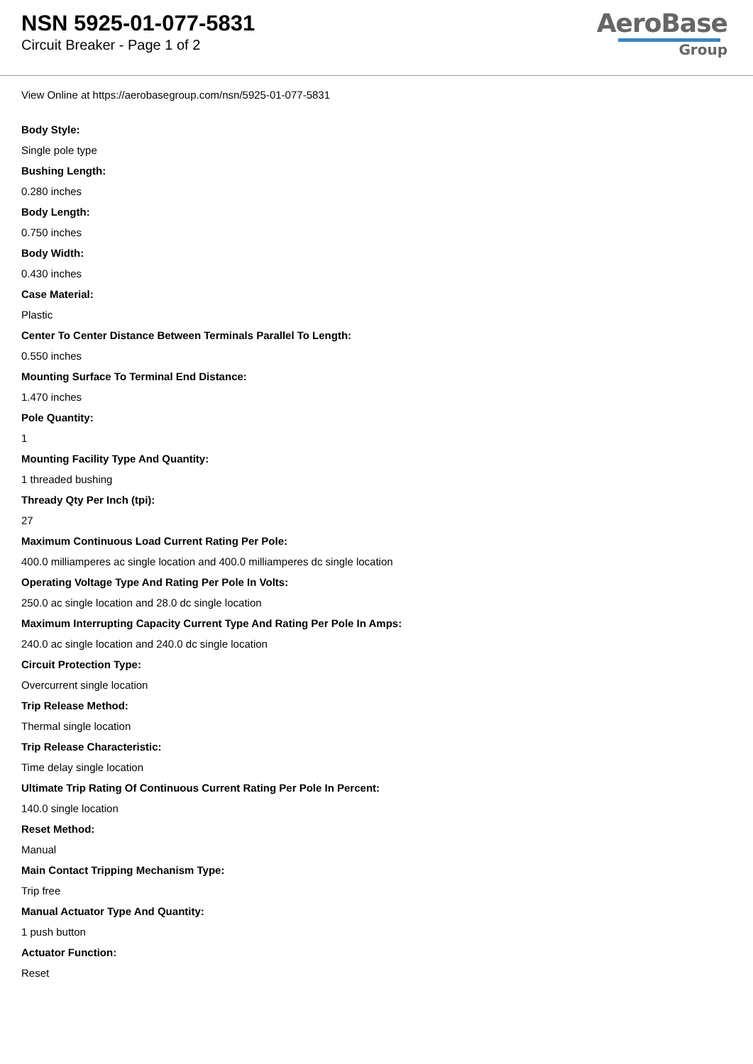NSN 5925-01-077-5831
Circuit Breaker - Page 1 of 2
AeroBase
Group
View Online at https://aerobasegroup.com/nsn/5925-01-077-5831
Body Style:
Single pole type
Bushing Length:
0.280 inches
Body Length:
0.750 inches
Body Width:
0.430 inches
Case Material:
Plastic
Center To Center Distance Between Terminals Parallel To Length:
0.550 inches
Mounting Surface To Terminal End Distance:
1.470 inches
Pole Quantity:
1
Mounting Facility Type And Quantity:
1 threaded bushing
Thready Qty Per Inch (tpi):
27
Maximum Continuous Load Current Rating Per Pole:
400.0 milliamperes ac single location and 400.0 milliamperes dc single location
Operating Voltage Type And Rating Per Pole In Volts:
250.0 ac single location and 28.0 dc single location
Maximum Interrupting Capacity Current Type And Rating Per Pole In Amps:
240.0 ac single location and 240.0 dc single location
Circuit Protection Type:
Overcurrent single location
Trip Release Method:
Thermal single location
Trip Release Characteristic:
Time delay single location
Ultimate Trip Rating Of Continuous Current Rating Per Pole In Percent:
140.0 single location
Reset Method:
Manual
Main Contact Tripping Mechanism Type:
Trip free
Manual Actuator Type And Quantity:
1 push button
Actuator Function:
Reset